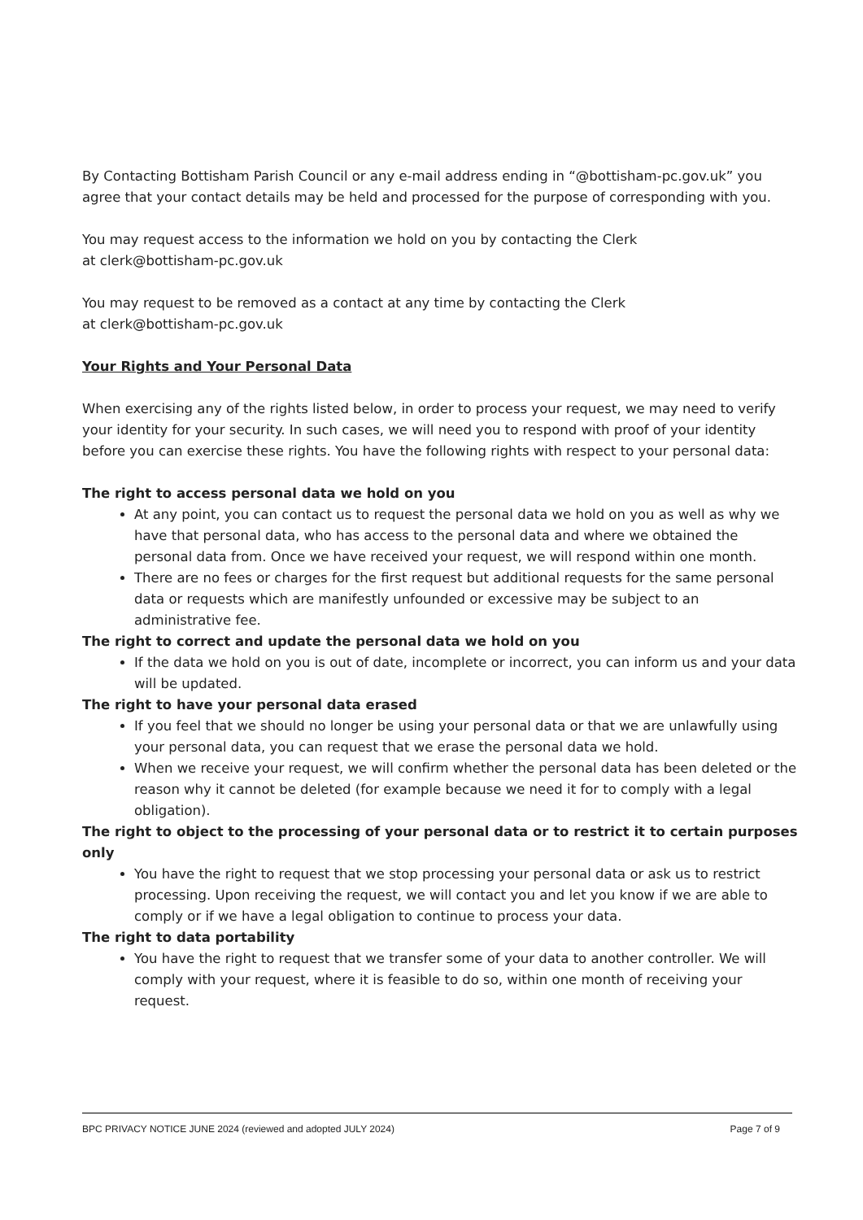By Contacting Bottisham Parish Council or any e-mail address ending in “@bottisham-pc.gov.uk” you agree that your contact details may be held and processed for the purpose of corresponding with you.
You may request access to the information we hold on you by contacting the Clerk
at clerk@bottisham-pc.gov.uk
You may request to be removed as a contact at any time by contacting the Clerk
at clerk@bottisham-pc.gov.uk
Your Rights and Your Personal Data
When exercising any of the rights listed below, in order to process your request, we may need to verify your identity for your security. In such cases, we will need you to respond with proof of your identity before you can exercise these rights. You have the following rights with respect to your personal data:
The right to access personal data we hold on you
At any point, you can contact us to request the personal data we hold on you as well as why we have that personal data, who has access to the personal data and where we obtained the personal data from. Once we have received your request, we will respond within one month.
There are no fees or charges for the first request but additional requests for the same personal data or requests which are manifestly unfounded or excessive may be subject to an administrative fee.
The right to correct and update the personal data we hold on you
If the data we hold on you is out of date, incomplete or incorrect, you can inform us and your data will be updated.
The right to have your personal data erased
If you feel that we should no longer be using your personal data or that we are unlawfully using your personal data, you can request that we erase the personal data we hold.
When we receive your request, we will confirm whether the personal data has been deleted or the reason why it cannot be deleted (for example because we need it for to comply with a legal obligation).
The right to object to the processing of your personal data or to restrict it to certain purposes only
You have the right to request that we stop processing your personal data or ask us to restrict processing. Upon receiving the request, we will contact you and let you know if we are able to comply or if we have a legal obligation to continue to process your data.
The right to data portability
You have the right to request that we transfer some of your data to another controller. We will comply with your request, where it is feasible to do so, within one month of receiving your request.
BPC PRIVACY NOTICE JUNE 2024 (reviewed and adopted JULY 2024) Page 7 of 9